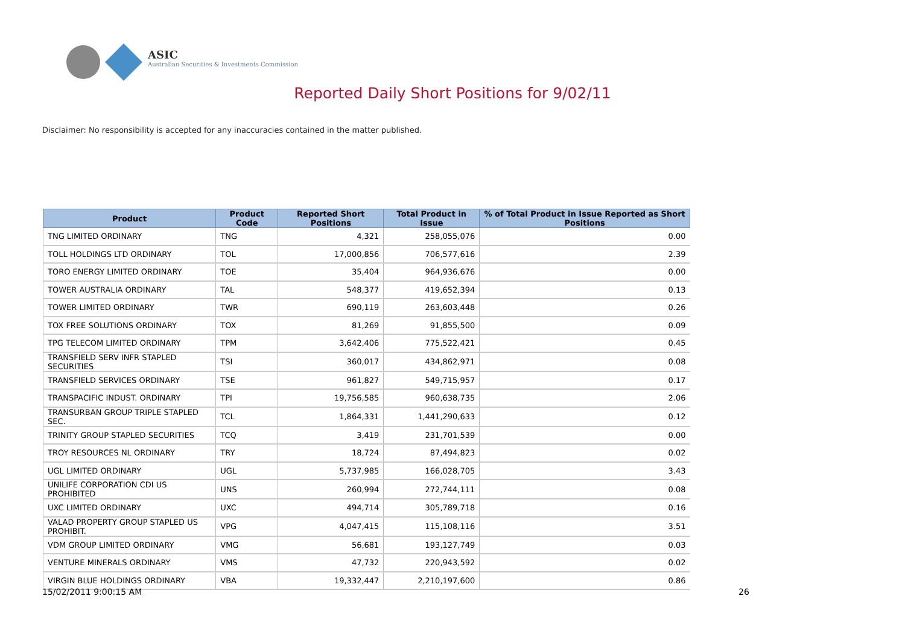ASIC
Australian Securities & Investments Commission
Reported Daily Short Positions for 9/02/11
Disclaimer: No responsibility is accepted for any inaccuracies contained in the matter published.
| Product | Product Code | Reported Short Positions | Total Product in Issue | % of Total Product in Issue Reported as Short Positions |
| --- | --- | --- | --- | --- |
| TNG LIMITED ORDINARY | TNG | 4,321 | 258,055,076 | 0.00 |
| TOLL HOLDINGS LTD ORDINARY | TOL | 17,000,856 | 706,577,616 | 2.39 |
| TORO ENERGY LIMITED ORDINARY | TOE | 35,404 | 964,936,676 | 0.00 |
| TOWER AUSTRALIA ORDINARY | TAL | 548,377 | 419,652,394 | 0.13 |
| TOWER LIMITED ORDINARY | TWR | 690,119 | 263,603,448 | 0.26 |
| TOX FREE SOLUTIONS ORDINARY | TOX | 81,269 | 91,855,500 | 0.09 |
| TPG TELECOM LIMITED ORDINARY | TPM | 3,642,406 | 775,522,421 | 0.45 |
| TRANSFIELD SERV INFR STAPLED SECURITIES | TSI | 360,017 | 434,862,971 | 0.08 |
| TRANSFIELD SERVICES ORDINARY | TSE | 961,827 | 549,715,957 | 0.17 |
| TRANSPACIFIC INDUST. ORDINARY | TPI | 19,756,585 | 960,638,735 | 2.06 |
| TRANSURBAN GROUP TRIPLE STAPLED SEC. | TCL | 1,864,331 | 1,441,290,633 | 0.12 |
| TRINITY GROUP STAPLED SECURITIES | TCQ | 3,419 | 231,701,539 | 0.00 |
| TROY RESOURCES NL ORDINARY | TRY | 18,724 | 87,494,823 | 0.02 |
| UGL LIMITED ORDINARY | UGL | 5,737,985 | 166,028,705 | 3.43 |
| UNILIFE CORPORATION CDI US PROHIBITED | UNS | 260,994 | 272,744,111 | 0.08 |
| UXC LIMITED ORDINARY | UXC | 494,714 | 305,789,718 | 0.16 |
| VALAD PROPERTY GROUP STAPLED US PROHIBIT. | VPG | 4,047,415 | 115,108,116 | 3.51 |
| VDM GROUP LIMITED ORDINARY | VMG | 56,681 | 193,127,749 | 0.03 |
| VENTURE MINERALS ORDINARY | VMS | 47,732 | 220,943,592 | 0.02 |
| VIRGIN BLUE HOLDINGS ORDINARY | VBA | 19,332,447 | 2,210,197,600 | 0.86 |
15/02/2011 9:00:15 AM 26